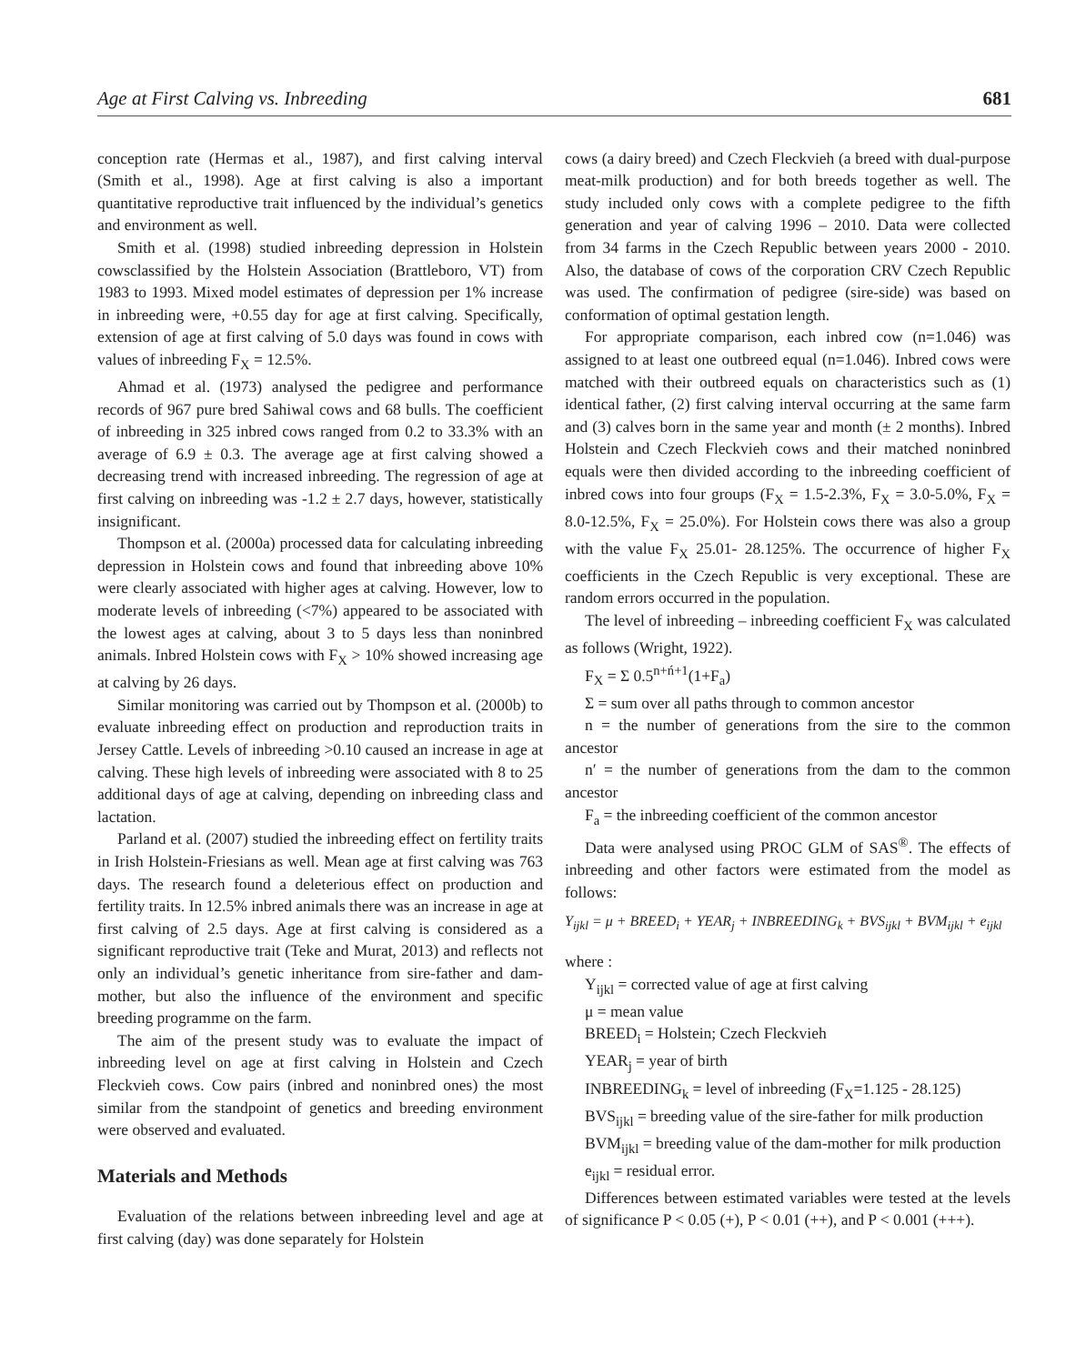Age at First Calving vs. Inbreeding 681
conception rate (Hermas et al., 1987), and first calving interval (Smith et al., 1998). Age at first calving is also a important quantitative reproductive trait influenced by the individual’s genetics and environment as well.
Smith et al. (1998) studied inbreeding depression in Holstein cowsclassified by the Holstein Association (Brattleboro, VT) from 1983 to 1993. Mixed model estimates of depression per 1% increase in inbreeding were, +0.55 day for age at first calving. Specifically, extension of age at first calving of 5.0 days was found in cows with values of inbreeding F<sub>X</sub> = 12.5%.
Ahmad et al. (1973) analysed the pedigree and performance records of 967 pure bred Sahiwal cows and 68 bulls. The coefficient of inbreeding in 325 inbred cows ranged from 0.2 to 33.3% with an average of 6.9 ± 0.3. The average age at first calving showed a decreasing trend with increased inbreeding. The regression of age at first calving on inbreeding was -1.2 ± 2.7 days, however, statistically insignificant.
Thompson et al. (2000a) processed data for calculating inbreeding depression in Holstein cows and found that inbreeding above 10% were clearly associated with higher ages at calving. However, low to moderate levels of inbreeding (<7%) appeared to be associated with the lowest ages at calving, about 3 to 5 days less than noninbred animals. Inbred Holstein cows with F<sub>X</sub> > 10% showed increasing age at calving by 26 days.
Similar monitoring was carried out by Thompson et al. (2000b) to evaluate inbreeding effect on production and reproduction traits in Jersey Cattle. Levels of inbreeding >0.10 caused an increase in age at calving. These high levels of inbreeding were associated with 8 to 25 additional days of age at calving, depending on inbreeding class and lactation.
Parland et al. (2007) studied the inbreeding effect on fertility traits in Irish Holstein-Friesians as well. Mean age at first calving was 763 days. The research found a deleterious effect on production and fertility traits. In 12.5% inbred animals there was an increase in age at first calving of 2.5 days. Age at first calving is considered as a significant reproductive trait (Teke and Murat, 2013) and reflects not only an individual’s genetic inheritance from sire-father and dam-mother, but also the influence of the environment and specific breeding programme on the farm.
The aim of the present study was to evaluate the impact of inbreeding level on age at first calving in Holstein and Czech Fleckvieh cows. Cow pairs (inbred and noninbred ones) the most similar from the standpoint of genetics and breeding environment were observed and evaluated.
Materials and Methods
Evaluation of the relations between inbreeding level and age at first calving (day) was done separately for Holstein
cows (a dairy breed) and Czech Fleckvieh (a breed with dual-purpose meat-milk production) and for both breeds together as well. The study included only cows with a complete pedigree to the fifth generation and year of calving 1996 – 2010. Data were collected from 34 farms in the Czech Republic between years 2000 - 2010. Also, the database of cows of the corporation CRV Czech Republic was used. The confirmation of pedigree (sire-side) was based on conformation of optimal gestation length.
For appropriate comparison, each inbred cow (n=1.046) was assigned to at least one outbreed equal (n=1.046). Inbred cows were matched with their outbreed equals on characteristics such as (1) identical father, (2) first calving interval occurring at the same farm and (3) calves born in the same year and month (± 2 months). Inbred Holstein and Czech Fleckvieh cows and their matched noninbred equals were then divided according to the inbreeding coefficient of inbred cows into four groups (F<sub>X</sub> = 1.5-2.3%, F<sub>X</sub> = 3.0-5.0%, F<sub>X</sub> = 8.0-12.5%, F<sub>X</sub> = 25.0%). For Holstein cows there was also a group with the value F<sub>X</sub> 25.01- 28.125%. The occurrence of higher F<sub>X</sub> coefficients in the Czech Republic is very exceptional. These are random errors occurred in the population.
The level of inbreeding – inbreeding coefficient F<sub>X</sub> was calculated as follows (Wright, 1922).
F<sub>X</sub> = Σ 0.5<sup>n+ń+1</sup>(1+F<sub>a</sub>)
Σ = sum over all paths through to common ancestor
n = the number of generations from the sire to the common ancestor
n′ = the number of generations from the dam to the common ancestor
F<sub>a</sub> = the inbreeding coefficient of the common ancestor
Data were analysed using PROC GLM of SAS<sup>®</sup>. The effects of inbreeding and other factors were estimated from the model as follows:
Y<sub>ijkl</sub> = μ + BREED<sub>i</sub> + YEAR<sub>j</sub> + INBREEDING<sub>k</sub> + BVS<sub>ijkl</sub> + BVM<sub>ijkl</sub> + e<sub>ijkl</sub>
where :
Y<sub>ijkl</sub> = corrected value of age at first calving
μ = mean value
BREED<sub>i</sub> = Holstein; Czech Fleckvieh
YEAR<sub>j</sub> = year of birth
INBREEDING<sub>k</sub> = level of inbreeding (F<sub>X</sub>=1.125 - 28.125)
BVS<sub>ijkl</sub> = breeding value of the sire-father for milk production
BVM<sub>ijkl</sub> = breeding value of the dam-mother for milk production
e<sub>ijkl</sub> = residual error.
Differences between estimated variables were tested at the levels of significance P < 0.05 (+), P < 0.01 (++), and P < 0.001 (+++).